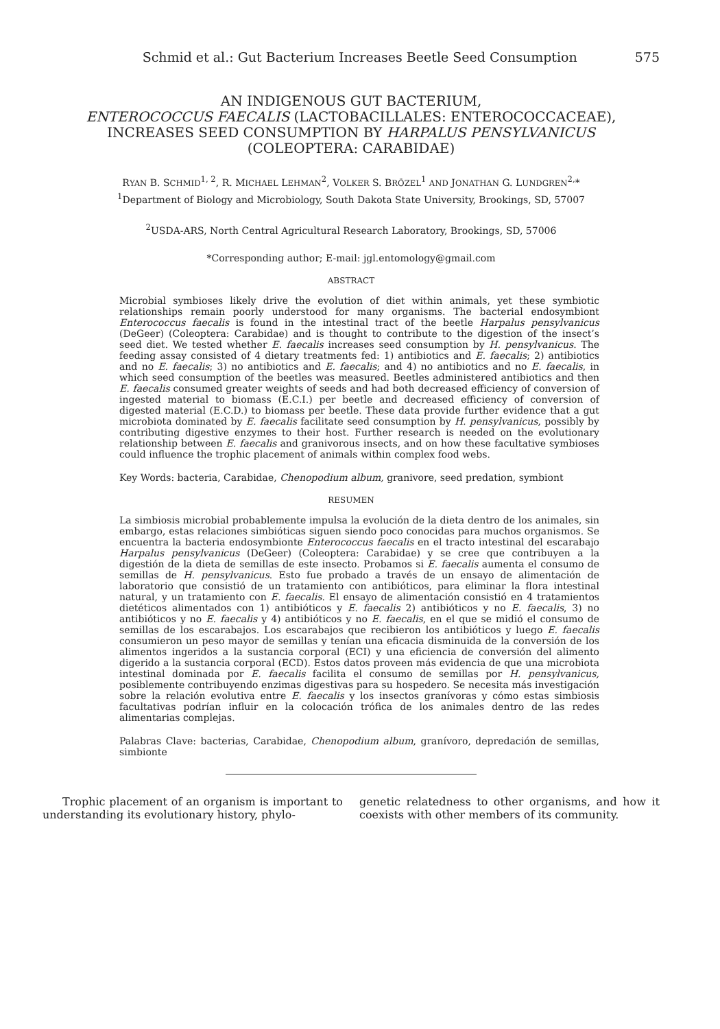Schmid et al.: Gut Bacterium Increases Beetle Seed Consumption 575
AN INDIGENOUS GUT BACTERIUM,
ENTEROCOCCUS FAECALIS (LACTOBACILLALES: ENTEROCOCCACEAE),
INCREASES SEED CONSUMPTION BY HARPALUS PENSYLVANICUS
(COLEOPTERA: CARABIDAE)
RYAN B. SCHMID<sup>1, 2</sup>, R. MICHAEL LEHMAN<sup>2</sup>, VOLKER S. BRÖZEL<sup>1</sup> AND JONATHAN G. LUNDGREN<sup>2,</sup>*
<sup>1</sup> Department of Biology and Microbiology, South Dakota State University, Brookings, SD, 57007
<sup>2</sup> USDA-ARS, North Central Agricultural Research Laboratory, Brookings, SD, 57006
*Corresponding author; E-mail: jgl.entomology@gmail.com
ABSTRACT
Microbial symbioses likely drive the evolution of diet within animals, yet these symbiotic relationships remain poorly understood for many organisms. The bacterial endosymbiont Enterococcus faecalis is found in the intestinal tract of the beetle Harpalus pensylvanicus (DeGeer) (Coleoptera: Carabidae) and is thought to contribute to the digestion of the insect’s seed diet. We tested whether E. faecalis increases seed consumption by H. pensylvanicus. The feeding assay consisted of 4 dietary treatments fed: 1) antibiotics and E. faecalis; 2) antibiotics and no E. faecalis; 3) no antibiotics and E. faecalis; and 4) no antibiotics and no E. faecalis, in which seed consumption of the beetles was measured. Beetles administered antibiotics and then E. faecalis consumed greater weights of seeds and had both decreased efficiency of conversion of ingested material to biomass (E.C.I.) per beetle and decreased efficiency of conversion of digested material (E.C.D.) to biomass per beetle. These data provide further evidence that a gut microbiota dominated by E. faecalis facilitate seed consumption by H. pensylvanicus, possibly by contributing digestive enzymes to their host. Further research is needed on the evolutionary relationship between E. faecalis and granivorous insects, and on how these facultative symbioses could influence the trophic placement of animals within complex food webs.
Key Words: bacteria, Carabidae, Chenopodium album, granivore, seed predation, symbiont
RESUMEN
La simbiosis microbial probablemente impulsa la evolución de la dieta dentro de los animales, sin embargo, estas relaciones simbióticas siguen siendo poco conocidas para muchos organismos. Se encuentra la bacteria endosymbionte Enterococcus faecalis en el tracto intestinal del escarabajo Harpalus pensylvanicus (DeGeer) (Coleoptera: Carabidae) y se cree que contribuyen a la digestión de la dieta de semillas de este insecto. Probamos si E. faecalis aumenta el consumo de semillas de H. pensylvanicus. Esto fue probado a través de un ensayo de alimentación de laboratorio que consistió de un tratamiento con antibióticos, para eliminar la flora intestinal natural, y un tratamiento con E. faecalis. El ensayo de alimentación consistió en 4 tratamientos dietéticos alimentados con 1) antibióticos y E. faecalis 2) antibióticos y no E. faecalis, 3) no antibióticos y no E. faecalis y 4) antibióticos y no E. faecalis, en el que se midió el consumo de semillas de los escarabajos. Los escarabajos que recibieron los antibióticos y luego E. faecalis consumieron un peso mayor de semillas y tenían una eficacia disminuida de la conversión de los alimentos ingeridos a la sustancia corporal (ECI) y una eficiencia de conversión del alimento digerido a la sustancia corporal (ECD). Estos datos proveen más evidencia de que una microbiota intestinal dominada por E. faecalis facilita el consumo de semillas por H. pensylvanicus, posiblemente contribuyendo enzimas digestivas para su hospedero. Se necesita más investigación sobre la relación evolutiva entre E. faecalis y los insectos granívoras y cómo estas simbiosis facultativas podrían influir en la colocación trófica de los animales dentro de las redes alimentarias complejas.
Palabras Clave: bacterias, Carabidae, Chenopodium album, granívoro, depredación de semillas, simbionte
Trophic placement of an organism is important to understanding its evolutionary history, phylo-
genetic relatedness to other organisms, and how it coexists with other members of its community.